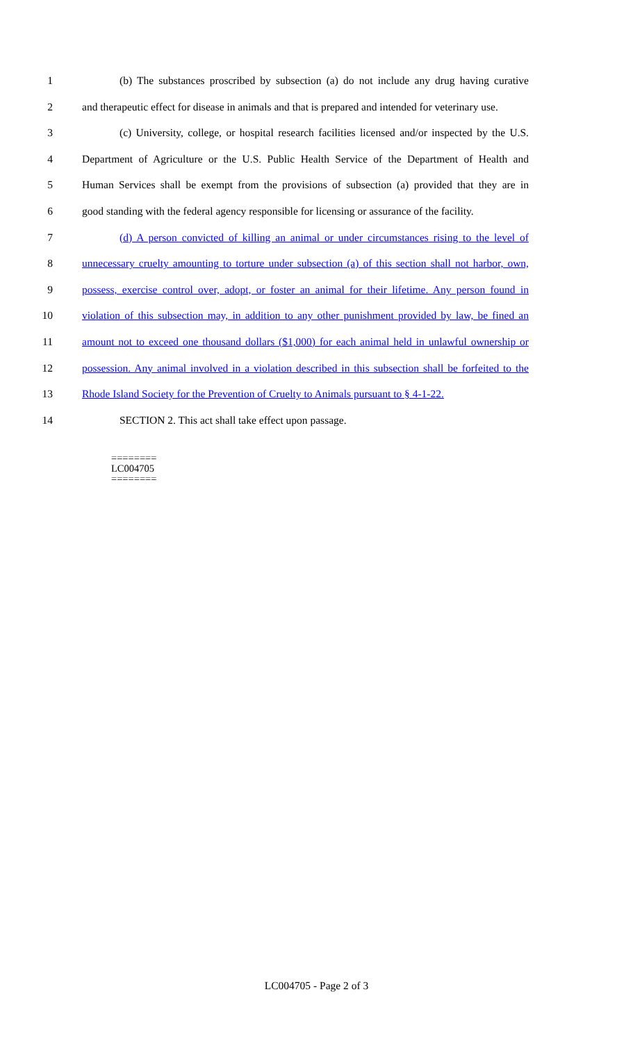1 (b) The substances proscribed by subsection (a) do not include any drug having curative
2 and therapeutic effect for disease in animals and that is prepared and intended for veterinary use.
3 (c) University, college, or hospital research facilities licensed and/or inspected by the U.S.
4 Department of Agriculture or the U.S. Public Health Service of the Department of Health and
5 Human Services shall be exempt from the provisions of subsection (a) provided that they are in
6 good standing with the federal agency responsible for licensing or assurance of the facility.
7 (d) A person convicted of killing an animal or under circumstances rising to the level of
8 unnecessary cruelty amounting to torture under subsection (a) of this section shall not harbor, own,
9 possess, exercise control over, adopt, or foster an animal for their lifetime. Any person found in
10 violation of this subsection may, in addition to any other punishment provided by law, be fined an
11 amount not to exceed one thousand dollars ($1,000) for each animal held in unlawful ownership or
12 possession. Any animal involved in a violation described in this subsection shall be forfeited to the
13 Rhode Island Society for the Prevention of Cruelty to Animals pursuant to § 4-1-22.
14 SECTION 2. This act shall take effect upon passage.
========
LC004705
========
LC004705 - Page 2 of 3